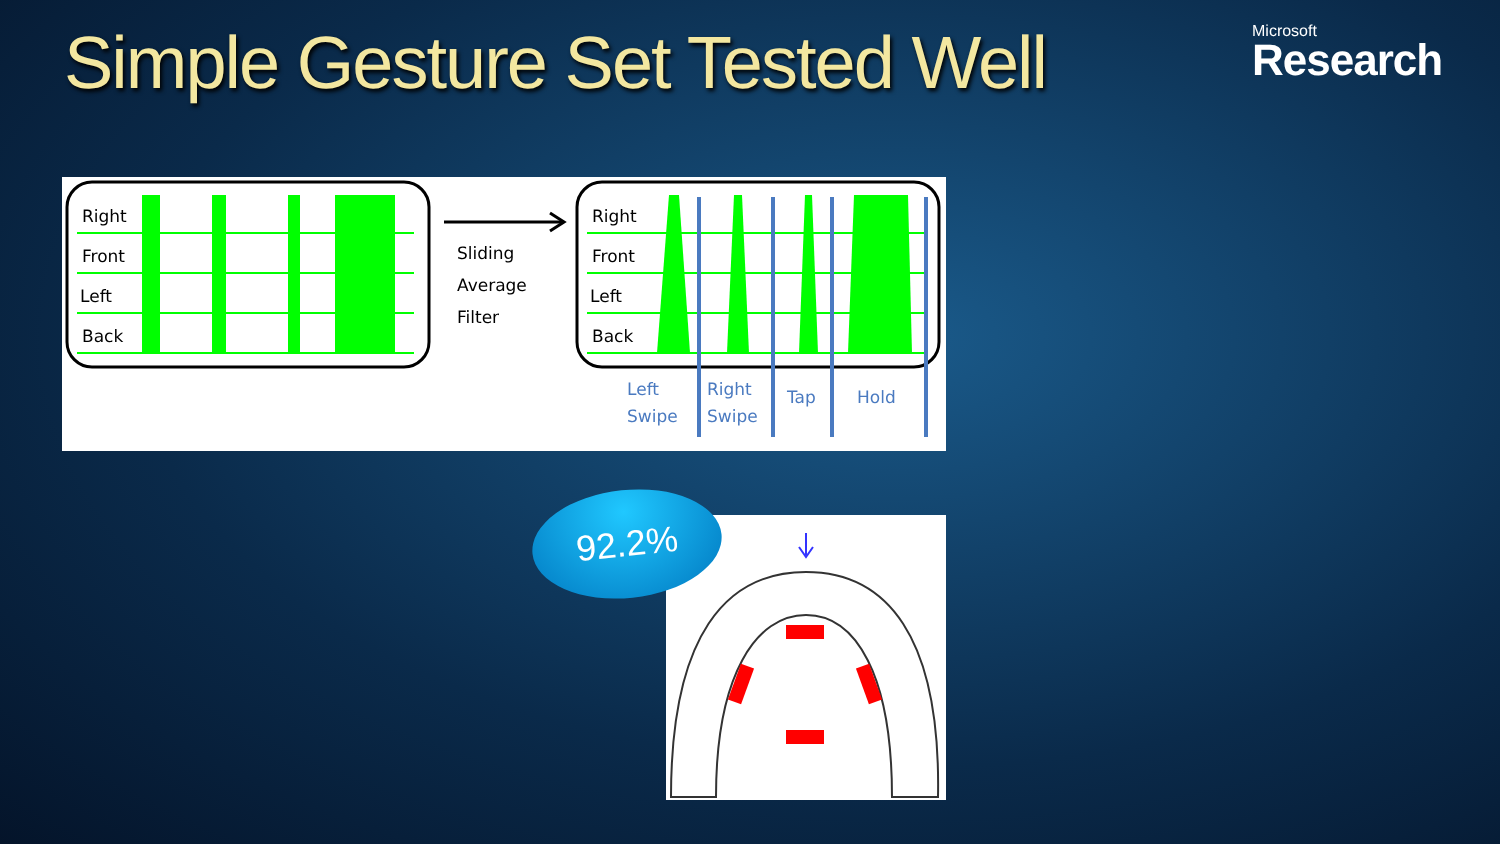Simple Gesture Set Tested Well
Microsoft
Research
Right
Front
Left
Back
Sliding
Average
Filter
Right
Front
Left
Back
Left
Swipe
Right
Swipe
Tap
Hold
92.2%